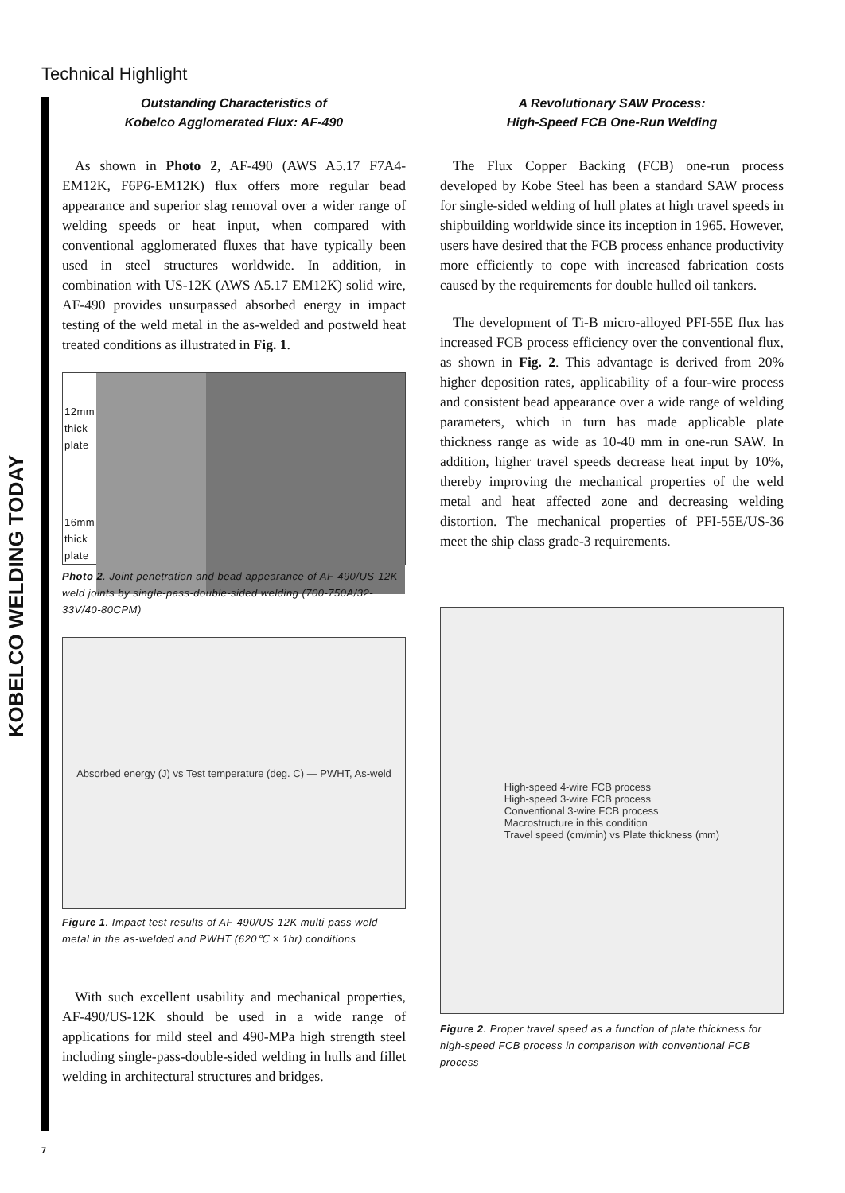Technical Highlight
KOBELCO WELDING TODAY
Outstanding Characteristics of
Kobelco Agglomerated Flux: AF-490
As shown in Photo 2, AF-490 (AWS A5.17 F7A4-EM12K, F6P6-EM12K) flux offers more regular bead appearance and superior slag removal over a wider range of welding speeds or heat input, when compared with conventional agglomerated fluxes that have typically been used in steel structures worldwide. In addition, in combination with US-12K (AWS A5.17 EM12K) solid wire, AF-490 provides unsurpassed absorbed energy in impact testing of the weld metal in the as-welded and postweld heat treated conditions as illustrated in Fig. 1.
12mm thick plate
16mm thick plate
Photo 2. Joint penetration and bead appearance of AF-490/US-12K weld joints by single-pass-double-sided welding (700-750A/32-33V/40-80CPM)
Absorbed energy (J) vs Test temperature (deg. C) — PWHT, As-weld
Figure 1. Impact test results of AF-490/US-12K multi-pass weld metal in the as-welded and PWHT (620℃ × 1hr) conditions
With such excellent usability and mechanical properties, AF-490/US-12K should be used in a wide range of applications for mild steel and 490-MPa high strength steel including single-pass-double-sided welding in hulls and fillet welding in architectural structures and bridges.
A Revolutionary SAW Process:
High-Speed FCB One-Run Welding
The Flux Copper Backing (FCB) one-run process developed by Kobe Steel has been a standard SAW process for single-sided welding of hull plates at high travel speeds in shipbuilding worldwide since its inception in 1965. However, users have desired that the FCB process enhance productivity more efficiently to cope with increased fabrication costs caused by the requirements for double hulled oil tankers.
The development of Ti-B micro-alloyed PFI-55E flux has increased FCB process efficiency over the conventional flux, as shown in Fig. 2. This advantage is derived from 20% higher deposition rates, applicability of a four-wire process and consistent bead appearance over a wide range of welding parameters, which in turn has made applicable plate thickness range as wide as 10-40 mm in one-run SAW. In addition, higher travel speeds decrease heat input by 10%, thereby improving the mechanical properties of the weld metal and heat affected zone and decreasing welding distortion. The mechanical properties of PFI-55E/US-36 meet the ship class grade-3 requirements.
High-speed 4-wire FCB process
High-speed 3-wire FCB process
Conventional 3-wire FCB process
Macrostructure in this condition
Travel speed (cm/min) vs Plate thickness (mm)
Figure 2. Proper travel speed as a function of plate thickness for high-speed FCB process in comparison with conventional FCB process
7